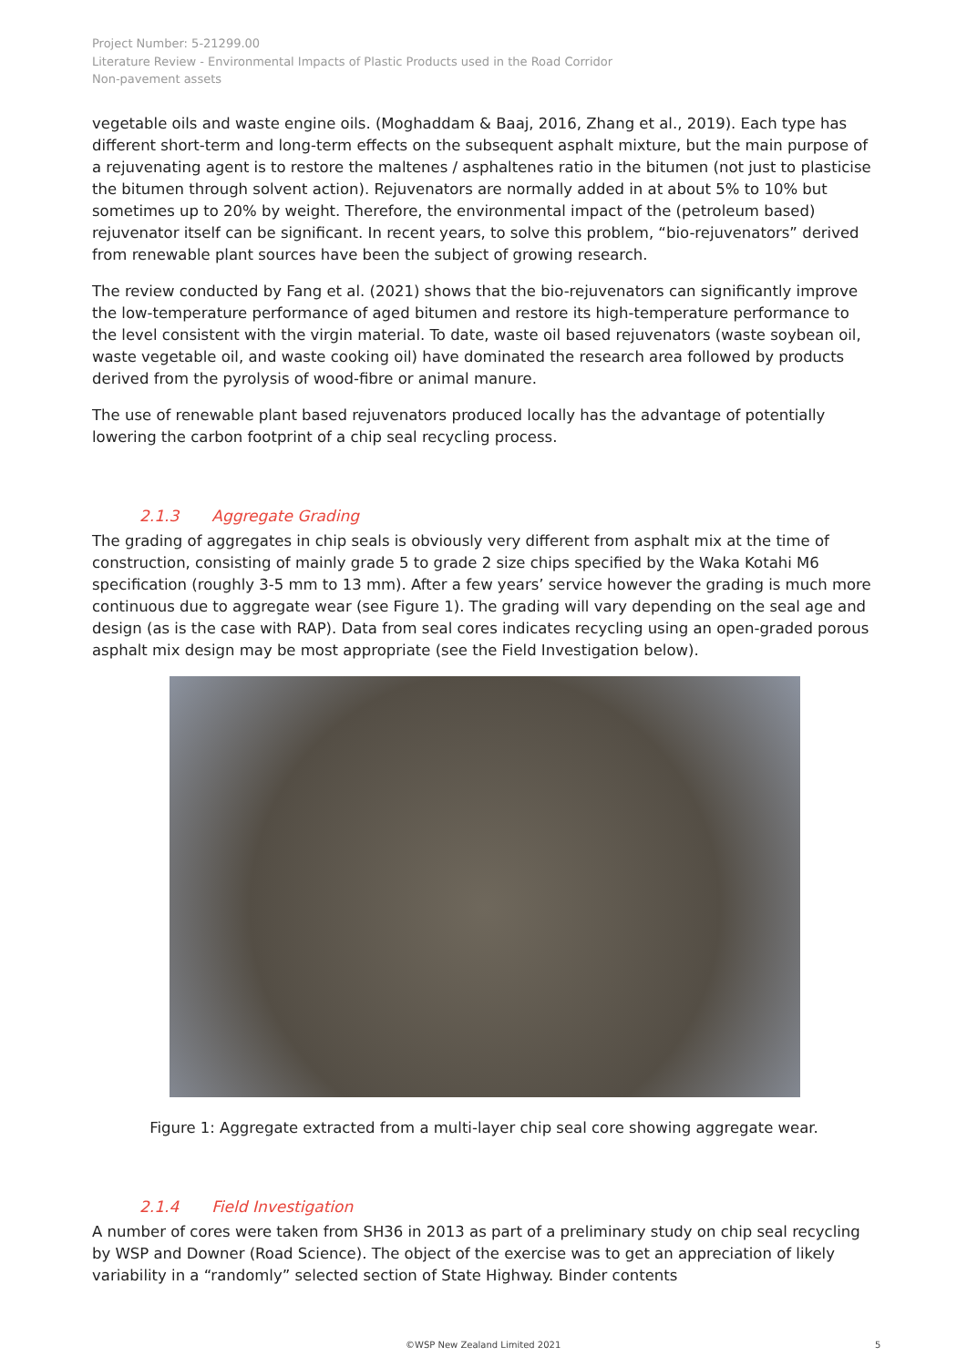Project Number: 5-21299.00
Literature Review - Environmental Impacts of Plastic Products used in the Road Corridor
Non-pavement assets
vegetable oils and waste engine oils. (Moghaddam & Baaj, 2016, Zhang et al., 2019). Each type has different short-term and long-term effects on the subsequent asphalt mixture, but the main purpose of a rejuvenating agent is to restore the maltenes / asphaltenes ratio in the bitumen (not just to plasticise the bitumen through solvent action). Rejuvenators are normally added in at about 5% to 10% but sometimes up to 20% by weight. Therefore, the environmental impact of the (petroleum based) rejuvenator itself can be significant. In recent years, to solve this problem, “bio-rejuvenators” derived from renewable plant sources have been the subject of growing research.
The review conducted by Fang et al. (2021) shows that the bio-rejuvenators can significantly improve the low-temperature performance of aged bitumen and restore its high-temperature performance to the level consistent with the virgin material. To date, waste oil based rejuvenators (waste soybean oil, waste vegetable oil, and waste cooking oil) have dominated the research area followed by products derived from the pyrolysis of wood-fibre or animal manure.
The use of renewable plant based rejuvenators produced locally has the advantage of potentially lowering the carbon footprint of a chip seal recycling process.
2.1.3 Aggregate Grading
The grading of aggregates in chip seals is obviously very different from asphalt mix at the time of construction, consisting of mainly grade 5 to grade 2 size chips specified by the Waka Kotahi M6 specification (roughly 3-5 mm to 13 mm). After a few years’ service however the grading is much more continuous due to aggregate wear (see Figure 1). The grading will vary depending on the seal age and design (as is the case with RAP). Data from seal cores indicates recycling using an open-graded porous asphalt mix design may be most appropriate (see the Field Investigation below).
Figure 1: Aggregate extracted from a multi-layer chip seal core showing aggregate wear.
2.1.4 Field Investigation
A number of cores were taken from SH36 in 2013 as part of a preliminary study on chip seal recycling by WSP and Downer (Road Science). The object of the exercise was to get an appreciation of likely variability in a “randomly” selected section of State Highway. Binder contents
©WSP New Zealand Limited 2021 5